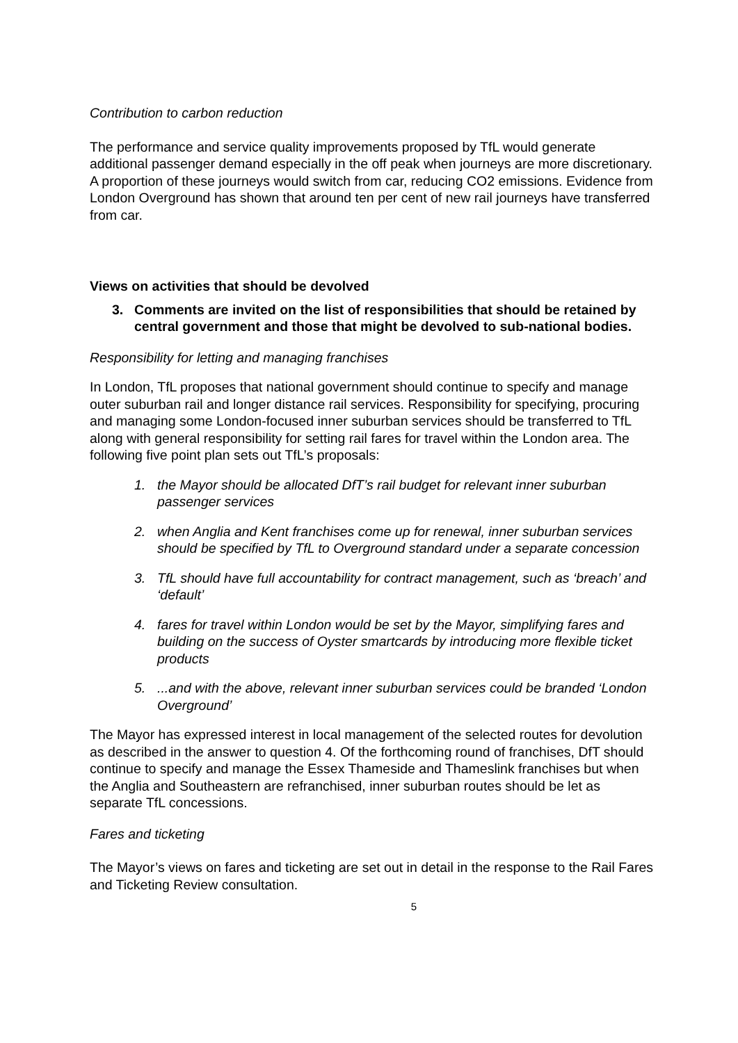Contribution to carbon reduction
The performance and service quality improvements proposed by TfL would generate additional passenger demand especially in the off peak when journeys are more discretionary. A proportion of these journeys would switch from car, reducing CO2 emissions. Evidence from London Overground has shown that around ten per cent of new rail journeys have transferred from car.
Views on activities that should be devolved
3. Comments are invited on the list of responsibilities that should be retained by central government and those that might be devolved to sub-national bodies.
Responsibility for letting and managing franchises
In London, TfL proposes that national government should continue to specify and manage outer suburban rail and longer distance rail services. Responsibility for specifying, procuring and managing some London-focused inner suburban services should be transferred to TfL along with general responsibility for setting rail fares for travel within the London area. The following five point plan sets out TfL’s proposals:
1. the Mayor should be allocated DfT’s rail budget for relevant inner suburban passenger services
2. when Anglia and Kent franchises come up for renewal, inner suburban services should be specified by TfL to Overground standard under a separate concession
3. TfL should have full accountability for contract management, such as ‘breach’ and ‘default’
4. fares for travel within London would be set by the Mayor, simplifying fares and building on the success of Oyster smartcards by introducing more flexible ticket products
5....and with the above, relevant inner suburban services could be branded ‘London Overground’
The Mayor has expressed interest in local management of the selected routes for devolution as described in the answer to question 4. Of the forthcoming round of franchises, DfT should continue to specify and manage the Essex Thameside and Thameslink franchises but when the Anglia and Southeastern are refranchised, inner suburban routes should be let as separate TfL concessions.
Fares and ticketing
The Mayor’s views on fares and ticketing are set out in detail in the response to the Rail Fares and Ticketing Review consultation.
5